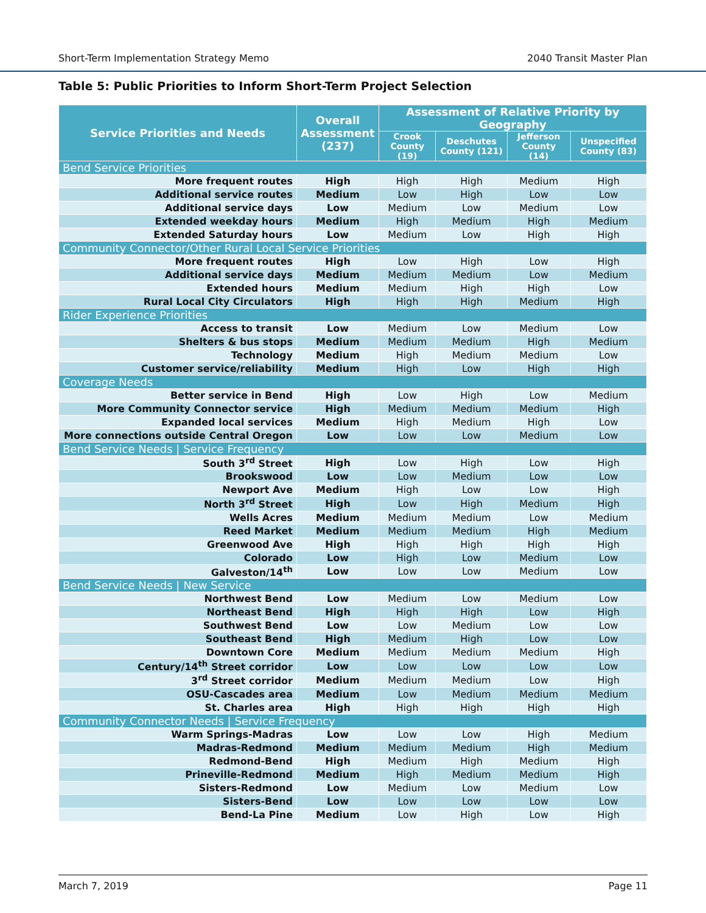Short-Term Implementation Strategy Memo 2040 Transit Master Plan
Table 5: Public Priorities to Inform Short-Term Project Selection
| Service Priorities and Needs | Overall Assessment (237) | Assessment of Relative Priority by Geography | | | |
| --- | --- | --- | --- | --- | --- |
| | | Crook County (19) | Deschutes County (121) | Jefferson County (14) | Unspecified County (83) |
| Bend Service Priorities | | | | | |
| More frequent routes | High | High | High | Medium | High |
| Additional service routes | Medium | Low | High | Low | Low |
| Additional service days | Low | Medium | Low | Medium | Low |
| Extended weekday hours | Medium | High | Medium | High | Medium |
| Extended Saturday hours | Low | Medium | Low | High | High |
| Community Connector/Other Rural Local Service Priorities | | | | | |
| More frequent routes | High | Low | High | Low | High |
| Additional service days | Medium | Medium | Medium | Low | Medium |
| Extended hours | Medium | Medium | High | High | Low |
| Rural Local City Circulators | High | High | High | Medium | High |
| Rider Experience Priorities | | | | | |
| Access to transit | Low | Medium | Low | Medium | Low |
| Shelters & bus stops | Medium | Medium | Medium | High | Medium |
| Technology | Medium | High | Medium | Medium | Low |
| Customer service/reliability | Medium | High | Low | High | High |
| Coverage Needs | | | | | |
| Better service in Bend | High | Low | High | Low | Medium |
| More Community Connector service | High | Medium | Medium | Medium | High |
| Expanded local services | Medium | High | Medium | High | Low |
| More connections outside Central Oregon | Low | Low | Low | Medium | Low |
| Bend Service Needs / Service Frequency | | | | | |
| South 3<sup>rd</sup> Street | High | Low | High | Low | High |
| Brookswood | Low | Low | Medium | Low | Low |
| Newport Ave | Medium | High | Low | Low | High |
| North 3<sup>rd</sup> Street | High | Low | High | Medium | High |
| Wells Acres | Medium | Medium | Medium | Low | Medium |
| Reed Market | Medium | Medium | Medium | High | Medium |
| Greenwood Ave | High | High | High | High | High |
| Colorado | Low | High | Low | Medium | Low |
| Galveston/14<sup>th</sup> | Low | Low | Low | Medium | Low |
| Bend Service Needs / New Service | | | | | |
| Northwest Bend | Low | Medium | Low | Medium | Low |
| Northeast Bend | High | High | High | Low | High |
| Southwest Bend | Low | Low | Medium | Low | Low |
| Southeast Bend | High | Medium | High | Low | Low |
| Downtown Core | Medium | Medium | Medium | Medium | High |
| Century/14<sup>th</sup> Street corridor | Low | Low | Low | Low | Low |
| 3<sup>rd</sup> Street corridor | Medium | Medium | Medium | Low | High |
| OSU-Cascades area | Medium | Low | Medium | Medium | Medium |
| St. Charles area | High | High | High | High | High |
| Community Connector Needs / Service Frequency | | | | | |
| Warm Springs-Madras | Low | Low | Low | High | Medium |
| Madras-Redmond | Medium | Medium | Medium | High | Medium |
| Redmond-Bend | High | Medium | High | Medium | High |
| Prineville-Redmond | Medium | High | Medium | Medium | High |
| Sisters-Redmond | Low | Medium | Low | Medium | Low |
| Sisters-Bend | Low | Low | Low | Low | Low |
| Bend-La Pine | Medium | Low | High | Low | High |
March 7, 2019 Page 11